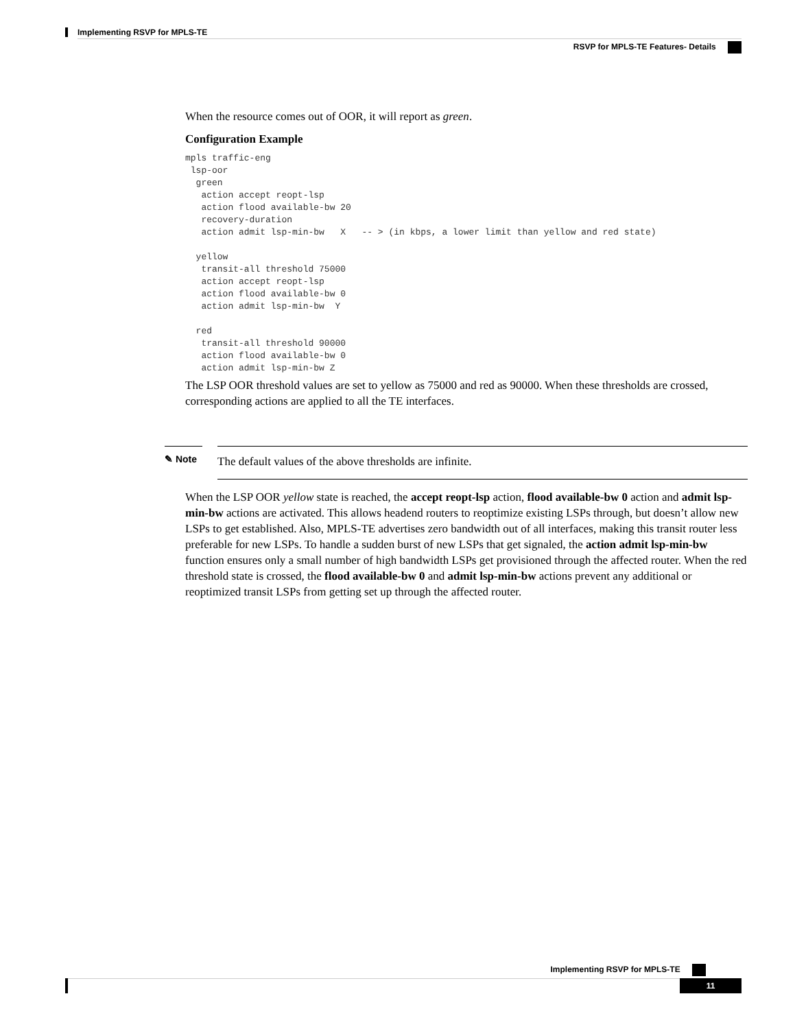Implementing RSVP for MPLS-TE
RSVP for MPLS-TE Features- Details
When the resource comes out of OOR, it will report as green.
Configuration Example
mpls traffic-eng
 lsp-oor
  green
   action accept reopt-lsp
   action flood available-bw 20
   recovery-duration
   action admit lsp-min-bw   X   -- > (in kbps, a lower limit than yellow and red state)

  yellow
   transit-all threshold 75000
   action accept reopt-lsp
   action flood available-bw 0
   action admit lsp-min-bw  Y

  red
   transit-all threshold 90000
   action flood available-bw 0
   action admit lsp-min-bw Z
The LSP OOR threshold values are set to yellow as 75000 and red as 90000. When these thresholds are crossed, corresponding actions are applied to all the TE interfaces.
✎ Note
The default values of the above thresholds are infinite.
When the LSP OOR yellow state is reached, the accept reopt-lsp action, flood available-bw 0 action and admit lsp-min-bw actions are activated. This allows headend routers to reoptimize existing LSPs through, but doesn’t allow new LSPs to get established. Also, MPLS-TE advertises zero bandwidth out of all interfaces, making this transit router less preferable for new LSPs. To handle a sudden burst of new LSPs that get signaled, the action admit lsp-min-bw function ensures only a small number of high bandwidth LSPs get provisioned through the affected router. When the red threshold state is crossed, the flood available-bw 0 and admit lsp-min-bw actions prevent any additional or reoptimized transit LSPs from getting set up through the affected router.
Implementing RSVP for MPLS-TE
11